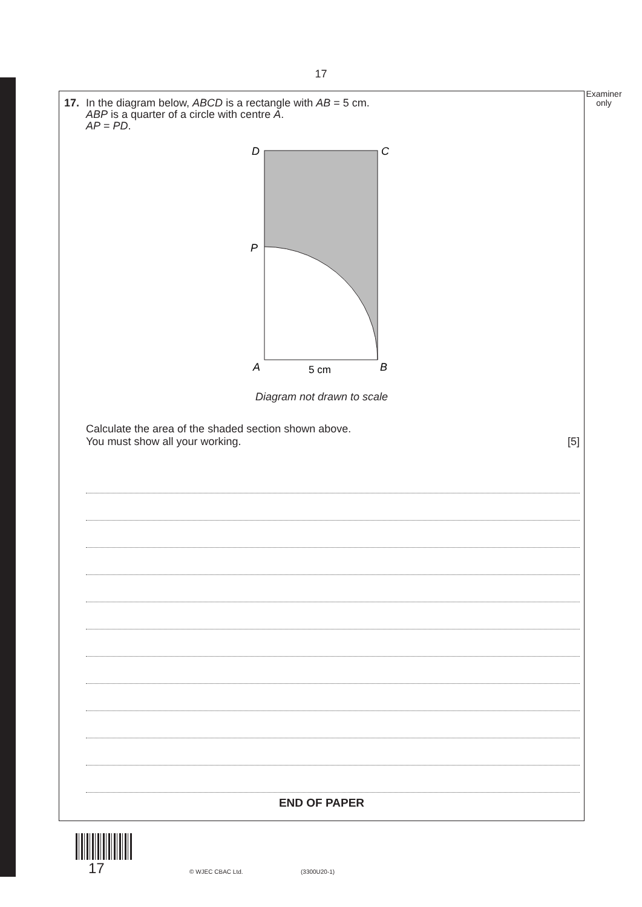17
Examiner only
17. In the diagram below, ABCD is a rectangle with AB = 5 cm.
ABP is a quarter of a circle with centre A.
AP = PD.
D
C
P
A
B
5 cm
Diagram not drawn to scale
Calculate the area of the shaded section shown above.
You must show all your working. [5]
END OF PAPER
17 © WJEC CBAC Ltd. (3300U20-1)